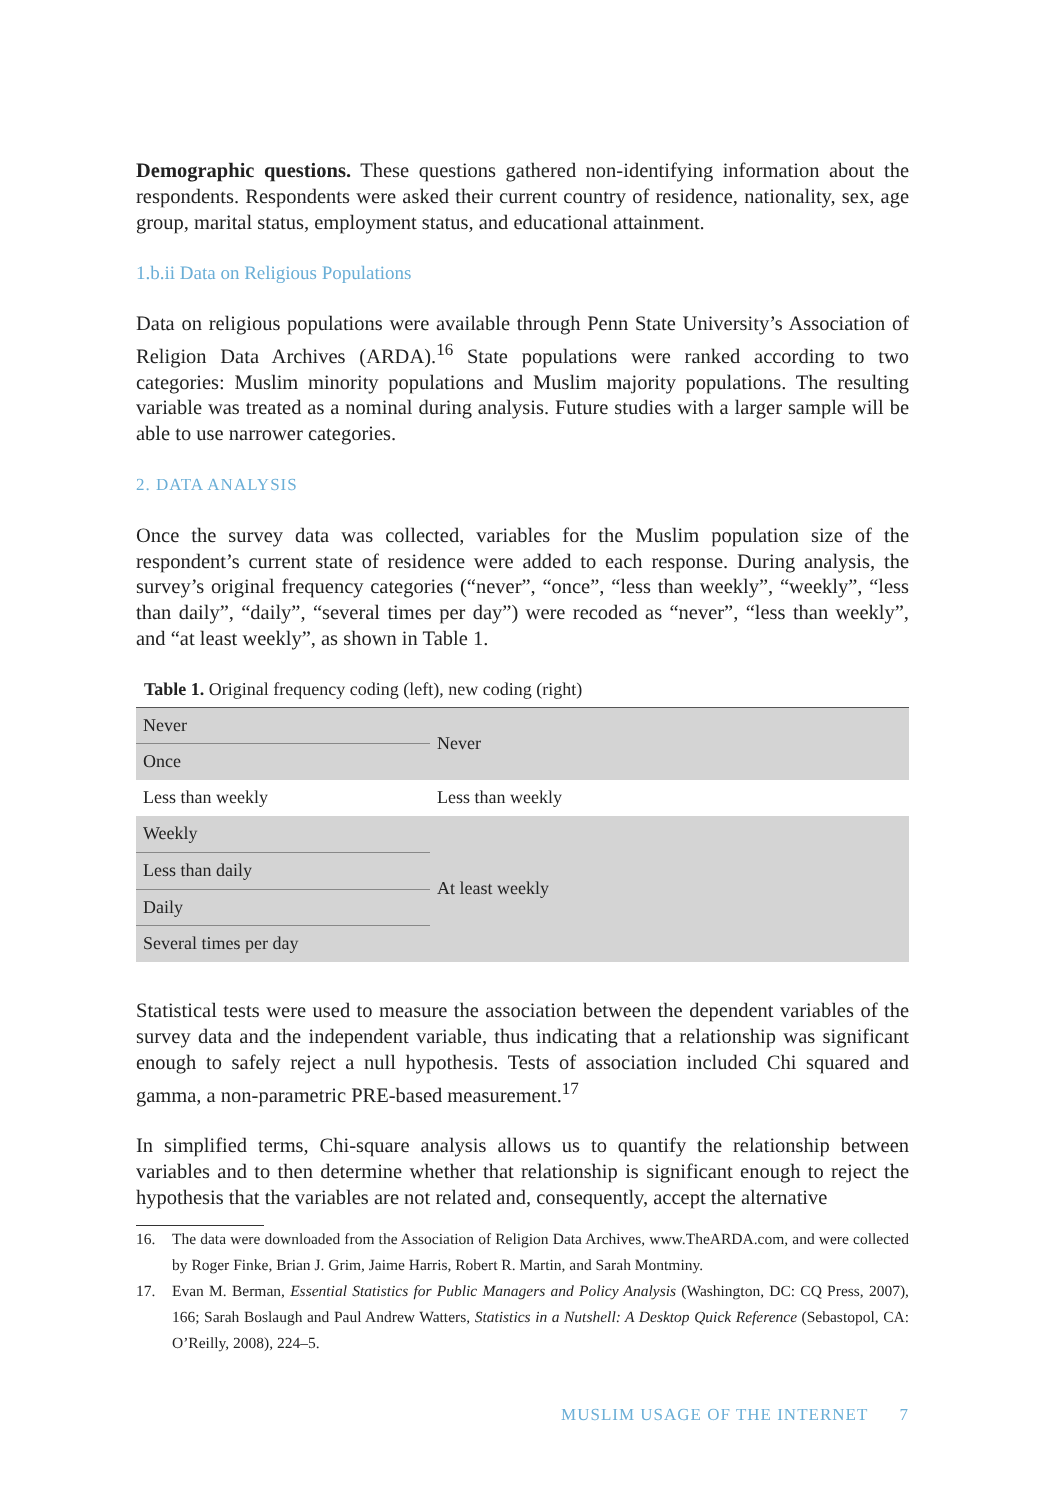Demographic questions. These questions gathered non-identifying information about the respondents. Respondents were asked their current country of residence, nationality, sex, age group, marital status, employment status, and educational attainment.
1.b.ii Data on Religious Populations
Data on religious populations were available through Penn State University’s Association of Religion Data Archives (ARDA).<sup>16</sup> State populations were ranked according to two categories: Muslim minority populations and Muslim majority populations. The resulting variable was treated as a nominal during analysis. Future studies with a larger sample will be able to use narrower categories.
2. DATA ANALYSIS
Once the survey data was collected, variables for the Muslim population size of the respondent’s current state of residence were added to each response. During analysis, the survey’s original frequency categories (“never”, “once”, “less than weekly”, “weekly”, “less than daily”, “daily”, “several times per day”) were recoded as “never”, “less than weekly”, and “at least weekly”, as shown in Table 1.
Table 1. Original frequency coding (left), new coding (right)
| Never | Never |
| Once | |
| Less than weekly | Less than weekly |
| Weekly | At least weekly |
| Less than daily | |
| Daily | |
| Several times per day | |
Statistical tests were used to measure the association between the dependent variables of the survey data and the independent variable, thus indicating that a relationship was significant enough to safely reject a null hypothesis. Tests of association included Chi squared and gamma, a non-parametric PRE-based measurement.<sup>17</sup>
In simplified terms, Chi-square analysis allows us to quantify the relationship between variables and to then determine whether that relationship is significant enough to reject the hypothesis that the variables are not related and, consequently, accept the alternative
16. The data were downloaded from the Association of Religion Data Archives, www.TheARDA.com, and were collected by Roger Finke, Brian J. Grim, Jaime Harris, Robert R. Martin, and Sarah Montminy.
17. Evan M. Berman, Essential Statistics for Public Managers and Policy Analysis (Washington, DC: CQ Press, 2007), 166; Sarah Boslaugh and Paul Andrew Watters, Statistics in a Nutshell: A Desktop Quick Reference (Sebastopol, CA: O’Reilly, 2008), 224–5.
MUSLIM USAGE OF THE INTERNET 7